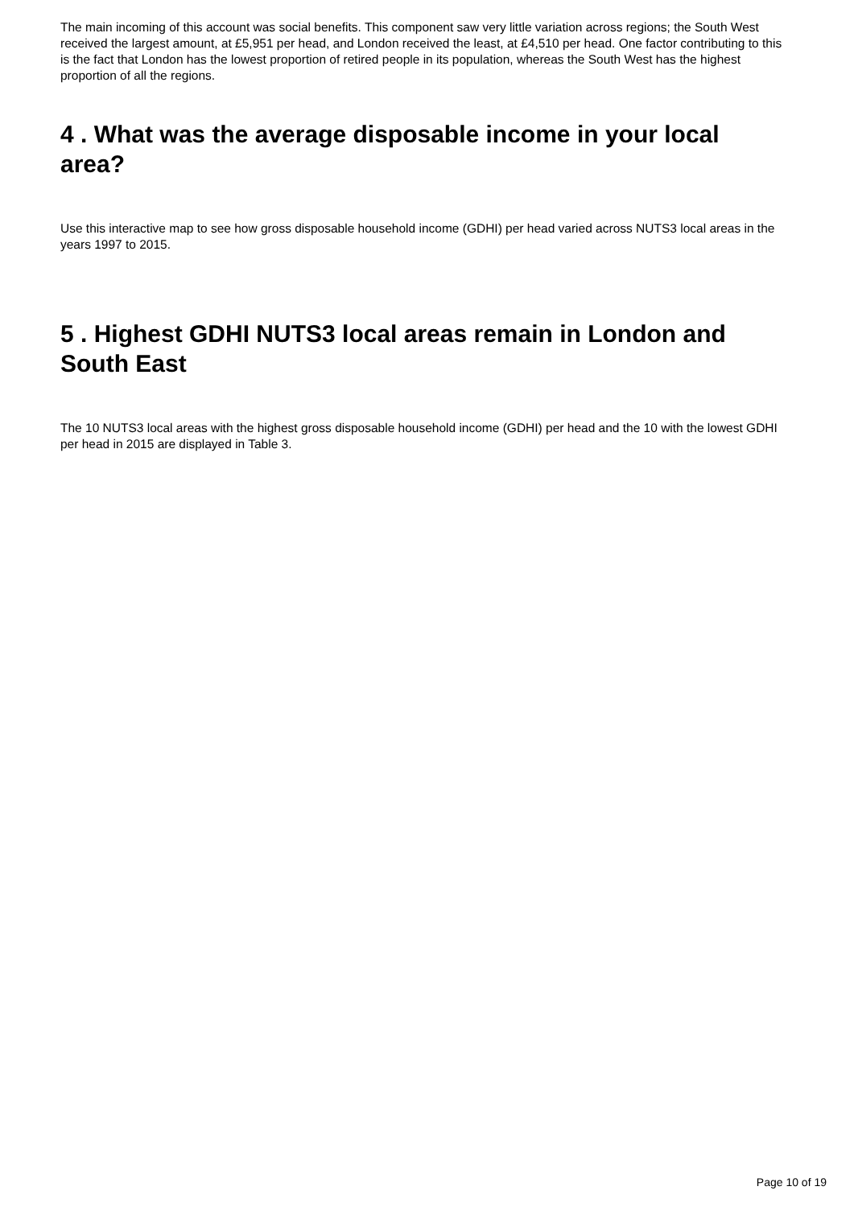The main incoming of this account was social benefits. This component saw very little variation across regions; the South West received the largest amount, at £5,951 per head, and London received the least, at £4,510 per head. One factor contributing to this is the fact that London has the lowest proportion of retired people in its population, whereas the South West has the highest proportion of all the regions.
4 . What was the average disposable income in your local area?
Use this interactive map to see how gross disposable household income (GDHI) per head varied across NUTS3 local areas in the years 1997 to 2015.
5 . Highest GDHI NUTS3 local areas remain in London and South East
The 10 NUTS3 local areas with the highest gross disposable household income (GDHI) per head and the 10 with the lowest GDHI per head in 2015 are displayed in Table 3.
Page 10 of 19